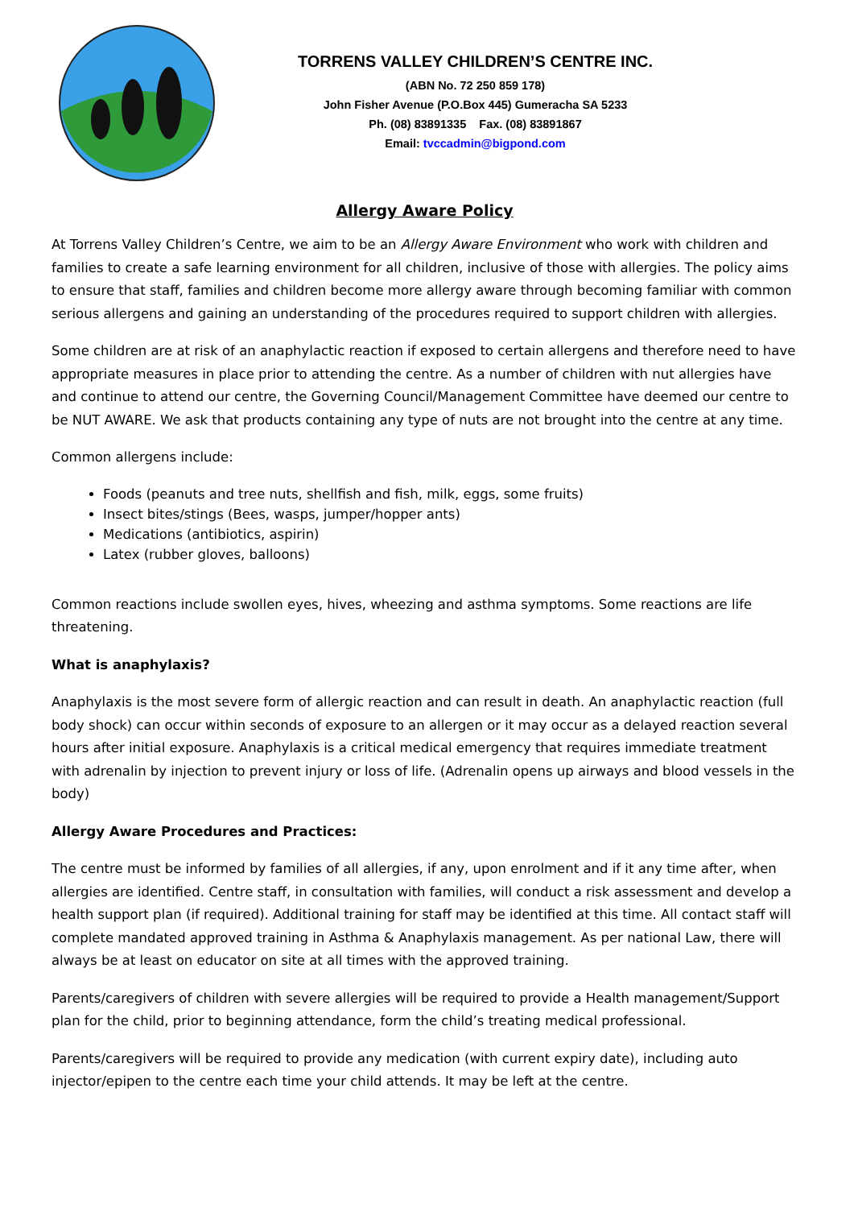TORRENS VALLEY CHILDREN’S CENTRE INC.
(ABN No. 72 250 859 178)
John Fisher Avenue (P.O.Box 445) Gumeracha SA 5233
Ph. (08) 83891335 Fax. (08) 83891867
Email: tvccadmin@bigpond.com
Allergy Aware Policy
At Torrens Valley Children’s Centre, we aim to be an Allergy Aware Environment who work with children and families to create a safe learning environment for all children, inclusive of those with allergies. The policy aims to ensure that staff, families and children become more allergy aware through becoming familiar with common serious allergens and gaining an understanding of the procedures required to support children with allergies.
Some children are at risk of an anaphylactic reaction if exposed to certain allergens and therefore need to have appropriate measures in place prior to attending the centre. As a number of children with nut allergies have and continue to attend our centre, the Governing Council/Management Committee have deemed our centre to be NUT AWARE. We ask that products containing any type of nuts are not brought into the centre at any time.
Common allergens include:
Foods (peanuts and tree nuts, shellfish and fish, milk, eggs, some fruits)
Insect bites/stings (Bees, wasps, jumper/hopper ants)
Medications (antibiotics, aspirin)
Latex (rubber gloves, balloons)
Common reactions include swollen eyes, hives, wheezing and asthma symptoms. Some reactions are life threatening.
What is anaphylaxis?
Anaphylaxis is the most severe form of allergic reaction and can result in death. An anaphylactic reaction (full body shock) can occur within seconds of exposure to an allergen or it may occur as a delayed reaction several hours after initial exposure. Anaphylaxis is a critical medical emergency that requires immediate treatment with adrenalin by injection to prevent injury or loss of life. (Adrenalin opens up airways and blood vessels in the body)
Allergy Aware Procedures and Practices:
The centre must be informed by families of all allergies, if any, upon enrolment and if it any time after, when allergies are identified. Centre staff, in consultation with families, will conduct a risk assessment and develop a health support plan (if required). Additional training for staff may be identified at this time. All contact staff will complete mandated approved training in Asthma & Anaphylaxis management. As per national Law, there will always be at least on educator on site at all times with the approved training.
Parents/caregivers of children with severe allergies will be required to provide a Health management/Support plan for the child, prior to beginning attendance, form the child’s treating medical professional.
Parents/caregivers will be required to provide any medication (with current expiry date), including auto injector/epipen to the centre each time your child attends. It may be left at the centre.